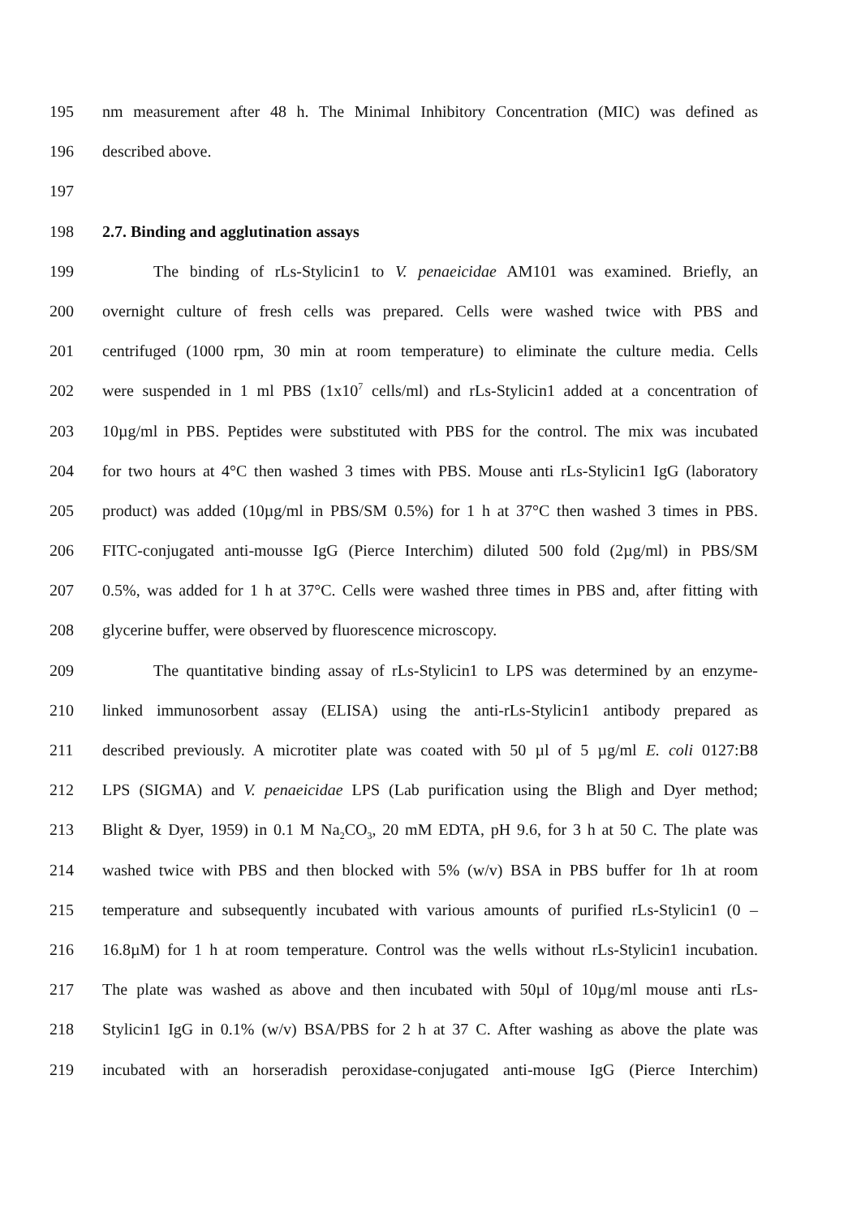195 nm measurement after 48 h. The Minimal Inhibitory Concentration (MIC) was defined as
196 described above.
197
198 2.7. Binding and agglutination assays
199 The binding of rLs-Stylicin1 to V. penaeicidae AM101 was examined. Briefly, an
200 overnight culture of fresh cells was prepared. Cells were washed twice with PBS and
201 centrifuged (1000 rpm, 30 min at room temperature) to eliminate the culture media. Cells
202 were suspended in 1 ml PBS (1x10<sup>7</sup> cells/ml) and rLs-Stylicin1 added at a concentration of
203 10µg/ml in PBS. Peptides were substituted with PBS for the control. The mix was incubated
204 for two hours at 4°C then washed 3 times with PBS. Mouse anti rLs-Stylicin1 IgG (laboratory
205 product) was added (10µg/ml in PBS/SM 0.5%) for 1 h at 37°C then washed 3 times in PBS.
206 FITC-conjugated anti-mousse IgG (Pierce Interchim) diluted 500 fold (2µg/ml) in PBS/SM
207 0.5%, was added for 1 h at 37°C. Cells were washed three times in PBS and, after fitting with
208 glycerine buffer, were observed by fluorescence microscopy.
209 The quantitative binding assay of rLs-Stylicin1 to LPS was determined by an enzyme-
210 linked immunosorbent assay (ELISA) using the anti-rLs-Stylicin1 antibody prepared as
211 described previously. A microtiter plate was coated with 50 µl of 5 µg/ml E. coli 0127:B8
212 LPS (SIGMA) and V. penaeicidae LPS (Lab purification using the Bligh and Dyer method;
213 Blight & Dyer, 1959) in 0.1 M Na<sub>2</sub>CO<sub>3</sub>, 20 mM EDTA, pH 9.6, for 3 h at 50 C. The plate was
214 washed twice with PBS and then blocked with 5% (w/v) BSA in PBS buffer for 1h at room
215 temperature and subsequently incubated with various amounts of purified rLs-Stylicin1 (0 –
216 16.8µM) for 1 h at room temperature. Control was the wells without rLs-Stylicin1 incubation.
217 The plate was washed as above and then incubated with 50µl of 10µg/ml mouse anti rLs-
218 Stylicin1 IgG in 0.1% (w/v) BSA/PBS for 2 h at 37 C. After washing as above the plate was
219 incubated with an horseradish peroxidase-conjugated anti-mouse IgG (Pierce Interchim)